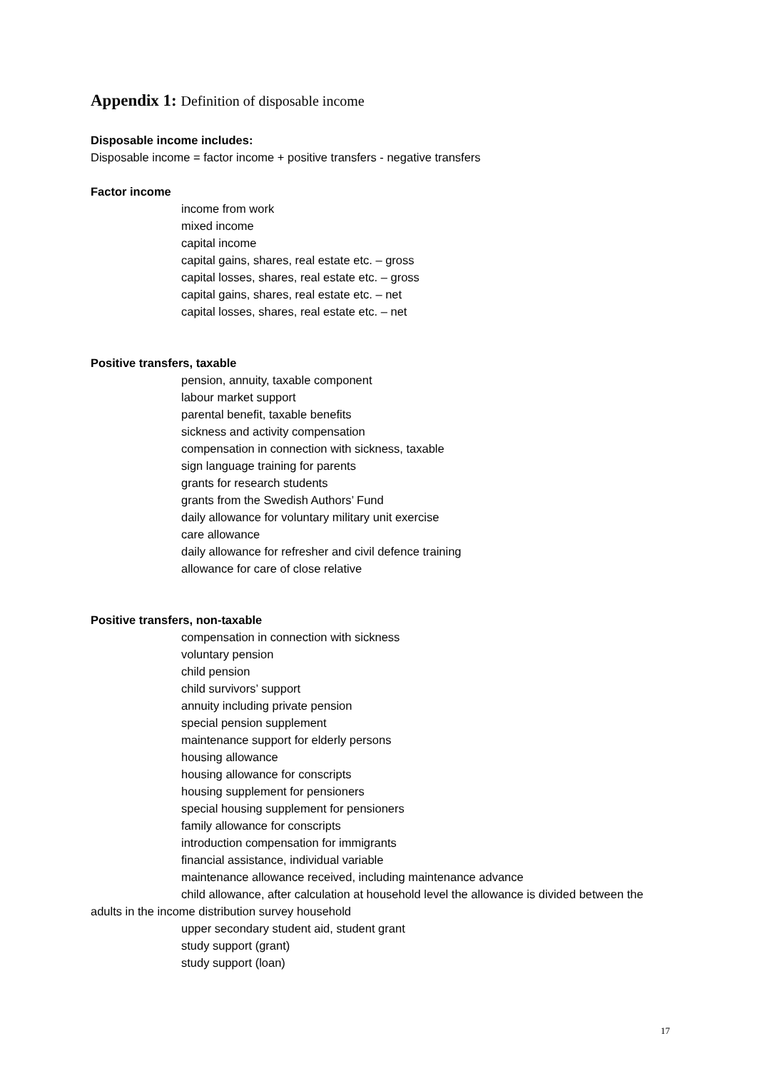Appendix 1: Definition of disposable income
Disposable income includes:
Disposable income = factor income + positive transfers - negative transfers
Factor income
income from work
mixed income
capital income
capital gains, shares, real estate etc. – gross
capital losses, shares, real estate etc. – gross
capital gains, shares, real estate etc. – net
capital losses, shares, real estate etc. – net
Positive transfers, taxable
pension, annuity, taxable component
labour market support
parental benefit, taxable benefits
sickness and activity compensation
compensation in connection with sickness, taxable
sign language training for parents
grants for research students
grants from the Swedish Authors’ Fund
daily allowance for voluntary military unit exercise
care allowance
daily allowance for refresher and civil defence training
allowance for care of close relative
Positive transfers, non-taxable
compensation in connection with sickness
voluntary pension
child pension
child survivors’ support
annuity including private pension
special pension supplement
maintenance support for elderly persons
housing allowance
housing allowance for conscripts
housing supplement for pensioners
special housing supplement for pensioners
family allowance for conscripts
introduction compensation for immigrants
financial assistance, individual variable
maintenance allowance received, including maintenance advance
child allowance, after calculation at household level the allowance is divided between the adults in the income distribution survey household
upper secondary student aid, student grant
study support (grant)
study support (loan)
17